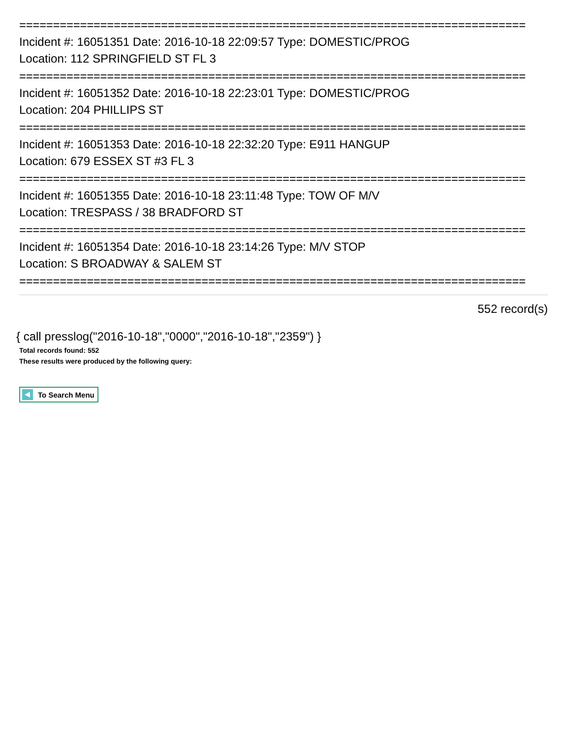===========================================================================
Incident #: 16051351 Date: 2016-10-18 22:09:57 Type: DOMESTIC/PROG
Location: 112 SPRINGFIELD ST FL 3
===========================================================================
Incident #: 16051352 Date: 2016-10-18 22:23:01 Type: DOMESTIC/PROG
Location: 204 PHILLIPS ST
===========================================================================
Incident #: 16051353 Date: 2016-10-18 22:32:20 Type: E911 HANGUP
Location: 679 ESSEX ST #3 FL 3
===========================================================================
Incident #: 16051355 Date: 2016-10-18 23:11:48 Type: TOW OF M/V
Location: TRESPASS / 38 BRADFORD ST
===========================================================================
Incident #: 16051354 Date: 2016-10-18 23:14:26 Type: M/V STOP
Location: S BROADWAY & SALEM ST
===========================================================================
552 record(s)
{ call presslog("2016-10-18","0000","2016-10-18","2359") }
Total records found: 552
These results were produced by the following query:
To Search Menu